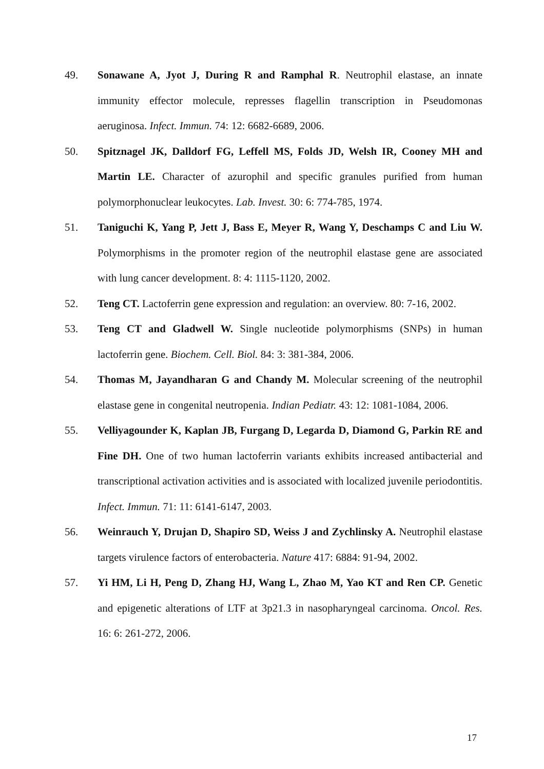49. Sonawane A, Jyot J, During R and Ramphal R. Neutrophil elastase, an innate immunity effector molecule, represses flagellin transcription in Pseudomonas aeruginosa. Infect. Immun. 74: 12: 6682-6689, 2006.
50. Spitznagel JK, Dalldorf FG, Leffell MS, Folds JD, Welsh IR, Cooney MH and Martin LE. Character of azurophil and specific granules purified from human polymorphonuclear leukocytes. Lab. Invest. 30: 6: 774-785, 1974.
51. Taniguchi K, Yang P, Jett J, Bass E, Meyer R, Wang Y, Deschamps C and Liu W. Polymorphisms in the promoter region of the neutrophil elastase gene are associated with lung cancer development. 8: 4: 1115-1120, 2002.
52. Teng CT. Lactoferrin gene expression and regulation: an overview. 80: 7-16, 2002.
53. Teng CT and Gladwell W. Single nucleotide polymorphisms (SNPs) in human lactoferrin gene. Biochem. Cell. Biol. 84: 3: 381-384, 2006.
54. Thomas M, Jayandharan G and Chandy M. Molecular screening of the neutrophil elastase gene in congenital neutropenia. Indian Pediatr. 43: 12: 1081-1084, 2006.
55. Velliyagounder K, Kaplan JB, Furgang D, Legarda D, Diamond G, Parkin RE and Fine DH. One of two human lactoferrin variants exhibits increased antibacterial and transcriptional activation activities and is associated with localized juvenile periodontitis. Infect. Immun. 71: 11: 6141-6147, 2003.
56. Weinrauch Y, Drujan D, Shapiro SD, Weiss J and Zychlinsky A. Neutrophil elastase targets virulence factors of enterobacteria. Nature 417: 6884: 91-94, 2002.
57. Yi HM, Li H, Peng D, Zhang HJ, Wang L, Zhao M, Yao KT and Ren CP. Genetic and epigenetic alterations of LTF at 3p21.3 in nasopharyngeal carcinoma. Oncol. Res. 16: 6: 261-272, 2006.
17